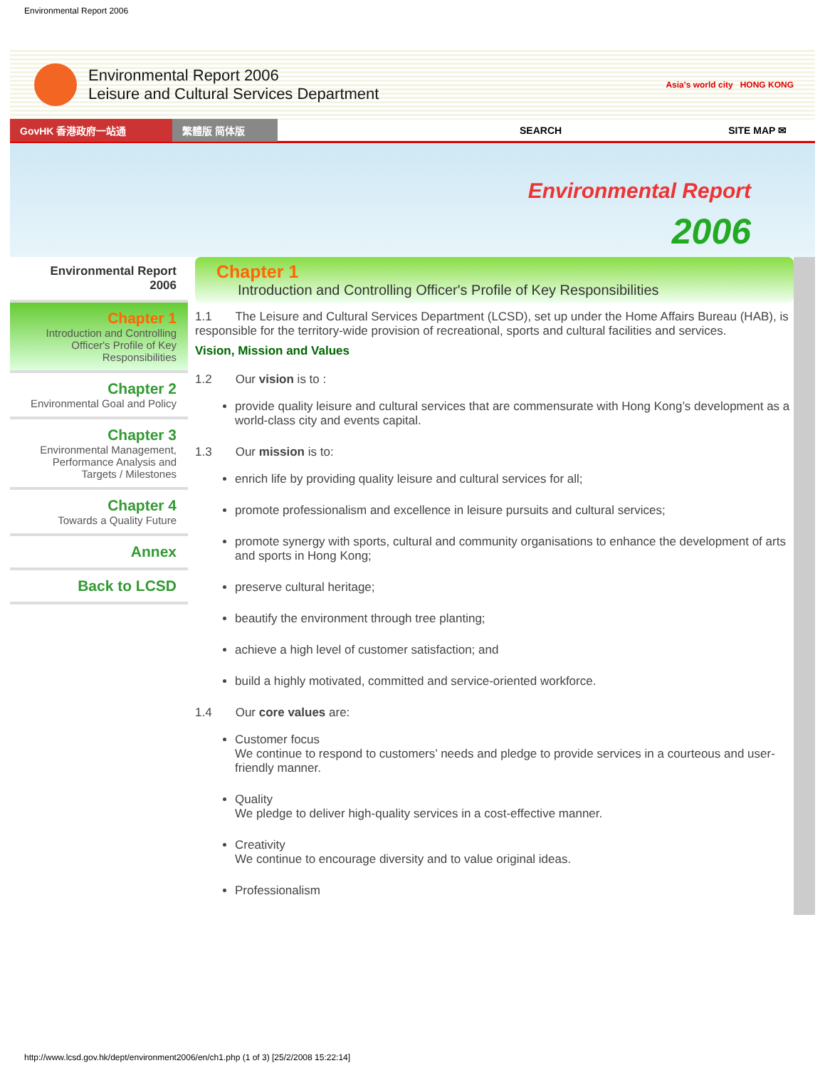Environmental Report 2006
Environmental Report 2006
Leisure and Cultural Services Department
Asia's world city HONG KONG
GovHK 香港政府一站通 繁體版 简体版 SEARCH SITE MAP ✉
Environmental Report
2006
Environmental Report 2006
Chapter 1
Introduction and Controlling Officer's Profile of Key Responsibilities
Chapter 2
Environmental Goal and Policy
Chapter 3
Environmental Management, Performance Analysis and Targets / Milestones
Chapter 4
Towards a Quality Future
Annex
Back to LCSD
Chapter 1
Introduction and Controlling Officer's Profile of Key Responsibilities
1.1 The Leisure and Cultural Services Department (LCSD), set up under the Home Affairs Bureau (HAB), is responsible for the territory-wide provision of recreational, sports and cultural facilities and services.
Vision, Mission and Values
1.2 Our vision is to :
provide quality leisure and cultural services that are commensurate with Hong Kong’s development as a world-class city and events capital.
1.3 Our mission is to:
enrich life by providing quality leisure and cultural services for all;
promote professionalism and excellence in leisure pursuits and cultural services;
promote synergy with sports, cultural and community organisations to enhance the development of arts and sports in Hong Kong;
preserve cultural heritage;
beautify the environment through tree planting;
achieve a high level of customer satisfaction; and
build a highly motivated, committed and service-oriented workforce.
1.4 Our core values are:
Customer focus
We continue to respond to customers’ needs and pledge to provide services in a courteous and user-friendly manner.
Quality
We pledge to deliver high-quality services in a cost-effective manner.
Creativity
We continue to encourage diversity and to value original ideas.
Professionalism
http://www.lcsd.gov.hk/dept/environment2006/en/ch1.php (1 of 3) [25/2/2008 15:22:14]